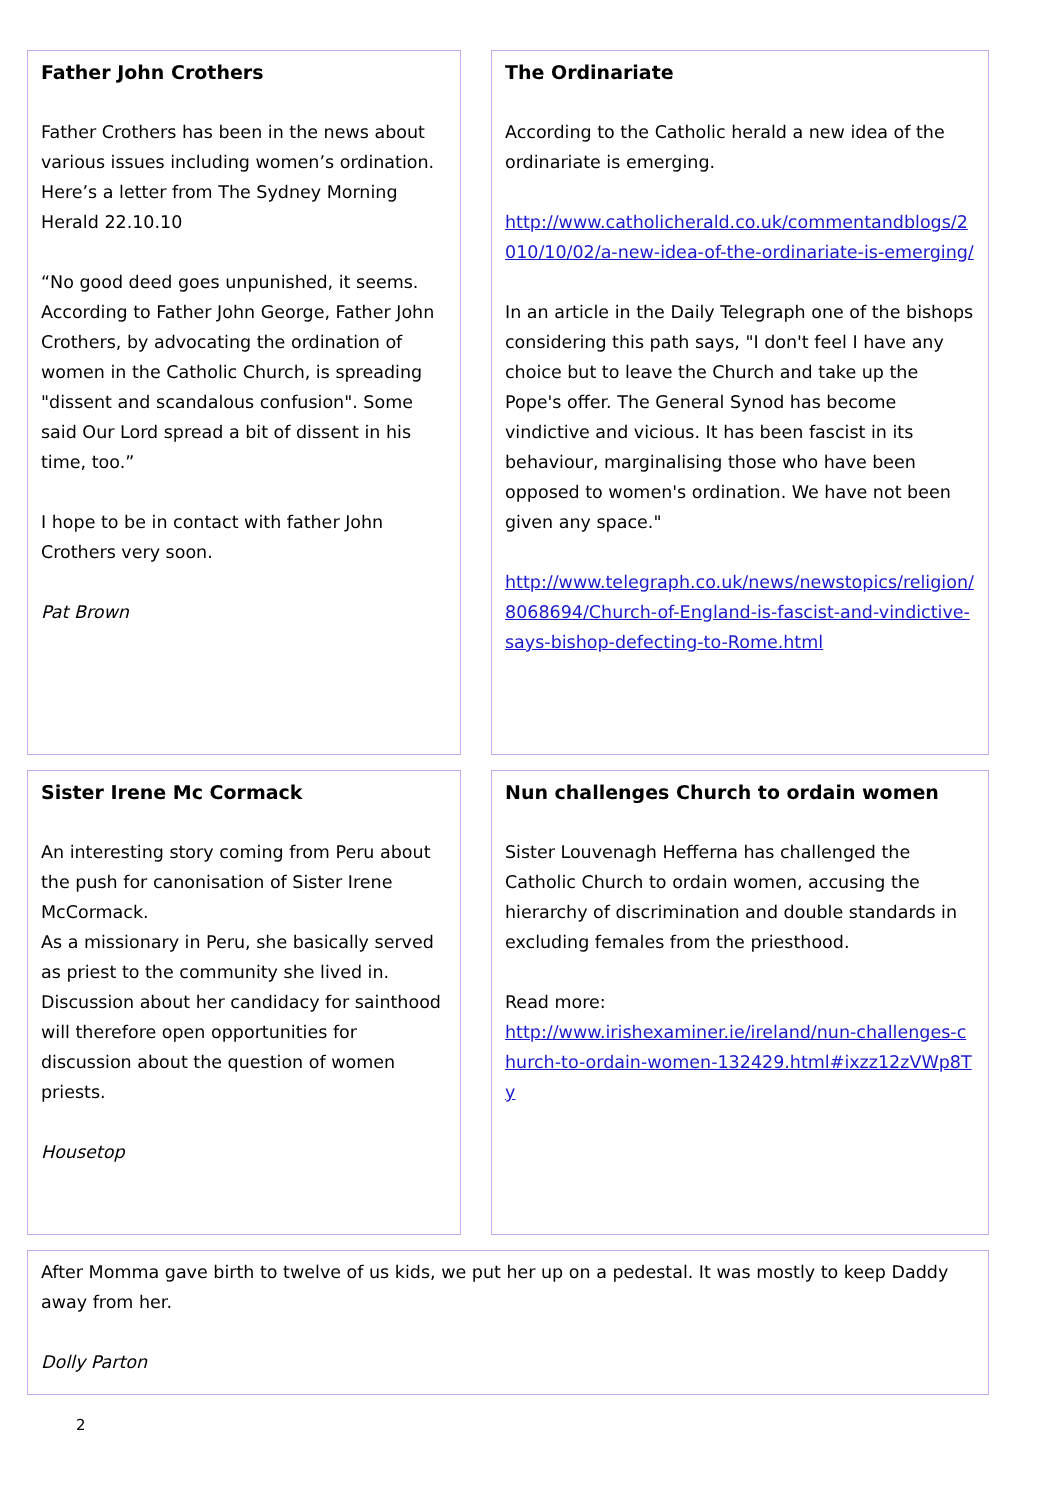Father John Crothers
Father Crothers has been in the news about various issues including women’s ordination. Here’s a letter from The Sydney Morning Herald 22.10.10
“No good deed goes unpunished, it seems. According to Father John George, Father John Crothers, by advocating the ordination of women in the Catholic Church, is spreading "dissent and scandalous confusion". Some said Our Lord spread a bit of dissent in his time, too.”
I hope to be in contact with father John Crothers very soon.
Pat Brown
The Ordinariate
According to the Catholic herald a new idea of the ordinariate is emerging.
http://www.catholicherald.co.uk/commentandblogs/2010/10/02/a-new-idea-of-the-ordinariate-is-emerging/
In an article in the Daily Telegraph one of the bishops considering this path says, "I don't feel I have any choice but to leave the Church and take up the Pope's offer. The General Synod has become vindictive and vicious. It has been fascist in its behaviour, marginalising those who have been opposed to women's ordination. We have not been given any space."
http://www.telegraph.co.uk/news/newstopics/religion/8068694/Church-of-England-is-fascist-and-vindictive-says-bishop-defecting-to-Rome.html
Sister Irene Mc Cormack
An interesting story coming from Peru about the push for canonisation of Sister Irene McCormack.
As a missionary in Peru, she basically served as priest to the community she lived in. Discussion about her candidacy for sainthood will therefore open opportunities for discussion about the question of women priests.
Housetop
Nun challenges Church to ordain women
Sister Louvenagh Hefferna has challenged the Catholic Church to ordain women, accusing the hierarchy of discrimination and double standards in excluding females from the priesthood.
Read more:
http://www.irishexaminer.ie/ireland/nun-challenges-church-to-ordain-women-132429.html#ixzz12zVWp8Ty
After Momma gave birth to twelve of us kids, we put her up on a pedestal. It was mostly to keep Daddy away from her.
Dolly Parton
2